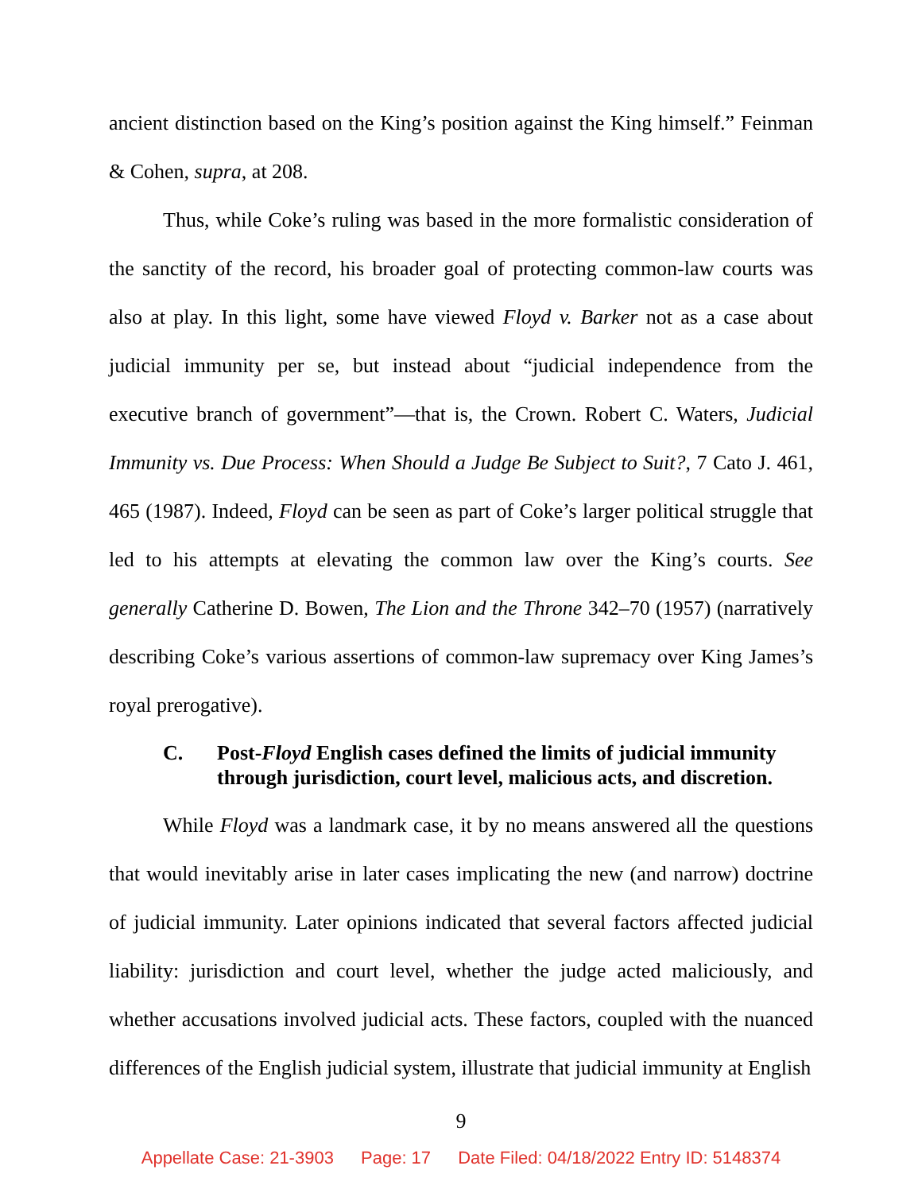ancient distinction based on the King’s position against the King himself.” Feinman & Cohen, supra, at 208.
Thus, while Coke’s ruling was based in the more formalistic consideration of the sanctity of the record, his broader goal of protecting common-law courts was also at play. In this light, some have viewed Floyd v. Barker not as a case about judicial immunity per se, but instead about “judicial independence from the executive branch of government”—that is, the Crown. Robert C. Waters, Judicial Immunity vs. Due Process: When Should a Judge Be Subject to Suit?, 7 Cato J. 461, 465 (1987). Indeed, Floyd can be seen as part of Coke’s larger political struggle that led to his attempts at elevating the common law over the King’s courts. See generally Catherine D. Bowen, The Lion and the Throne 342–70 (1957) (narratively describing Coke’s various assertions of common-law supremacy over King James’s royal prerogative).
C. Post-Floyd English cases defined the limits of judicial immunity through jurisdiction, court level, malicious acts, and discretion.
While Floyd was a landmark case, it by no means answered all the questions that would inevitably arise in later cases implicating the new (and narrow) doctrine of judicial immunity. Later opinions indicated that several factors affected judicial liability: jurisdiction and court level, whether the judge acted maliciously, and whether accusations involved judicial acts. These factors, coupled with the nuanced differences of the English judicial system, illustrate that judicial immunity at English
9
Appellate Case: 21-3903 Page: 17 Date Filed: 04/18/2022 Entry ID: 5148374